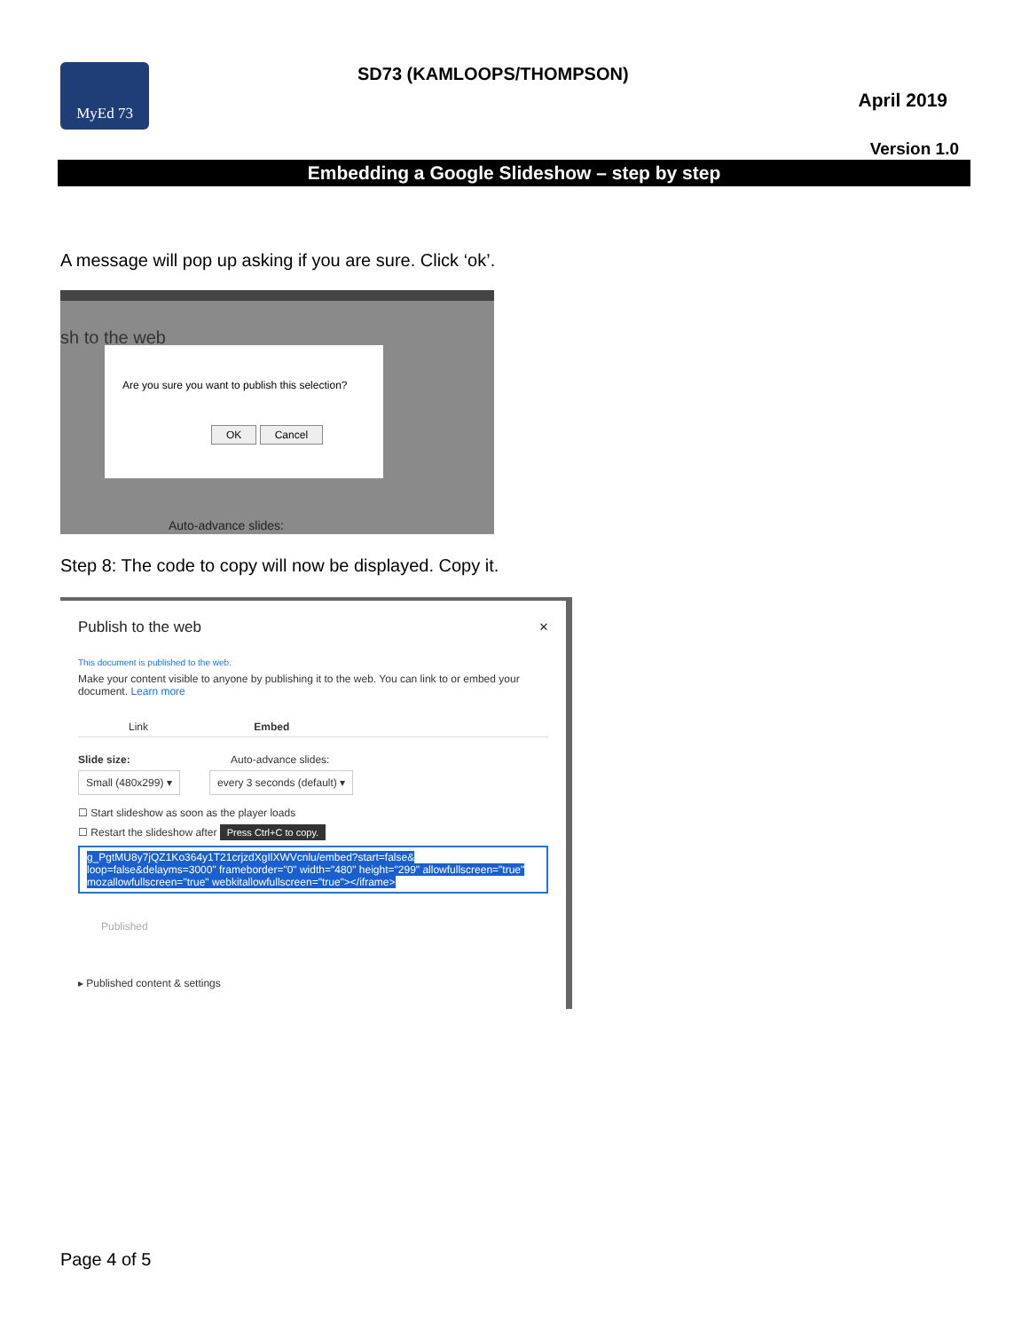MyEd 73 SD73 (KAMLOOPS/THOMPSON)
April 2019
Version 1.0
Embedding a Google Slideshow – step by step
A message will pop up asking if you are sure. Click ‘ok’.
sh to the web
Are you sure you want to publish this selection?
OK Cancel
Auto-advance slides:
Step 8: The code to copy will now be displayed. Copy it.
Publish to the web ×
This document is published to the web.
Make your content visible to anyone by publishing it to the web. You can link to or embed your document. Learn more
Link Embed
Slide size: Auto-advance slides:
Small (480x299) ▾ every 3 seconds (default) ▾
☐ Start slideshow as soon as the player loads
☐ Restart the slideshow after Press Ctrl+C to copy.
g_PgtMU8y7jQZ1Ko364y1T21crjzdXgIlXWVcnlu/embed?start=false& loop=false&delayms=3000" frameborder="0" width="480" height="299" allowfullscreen="true" mozallowfullscreen="true" webkitallowfullscreen="true"></iframe>
Published
▸ Published content & settings
Page 4 of 5